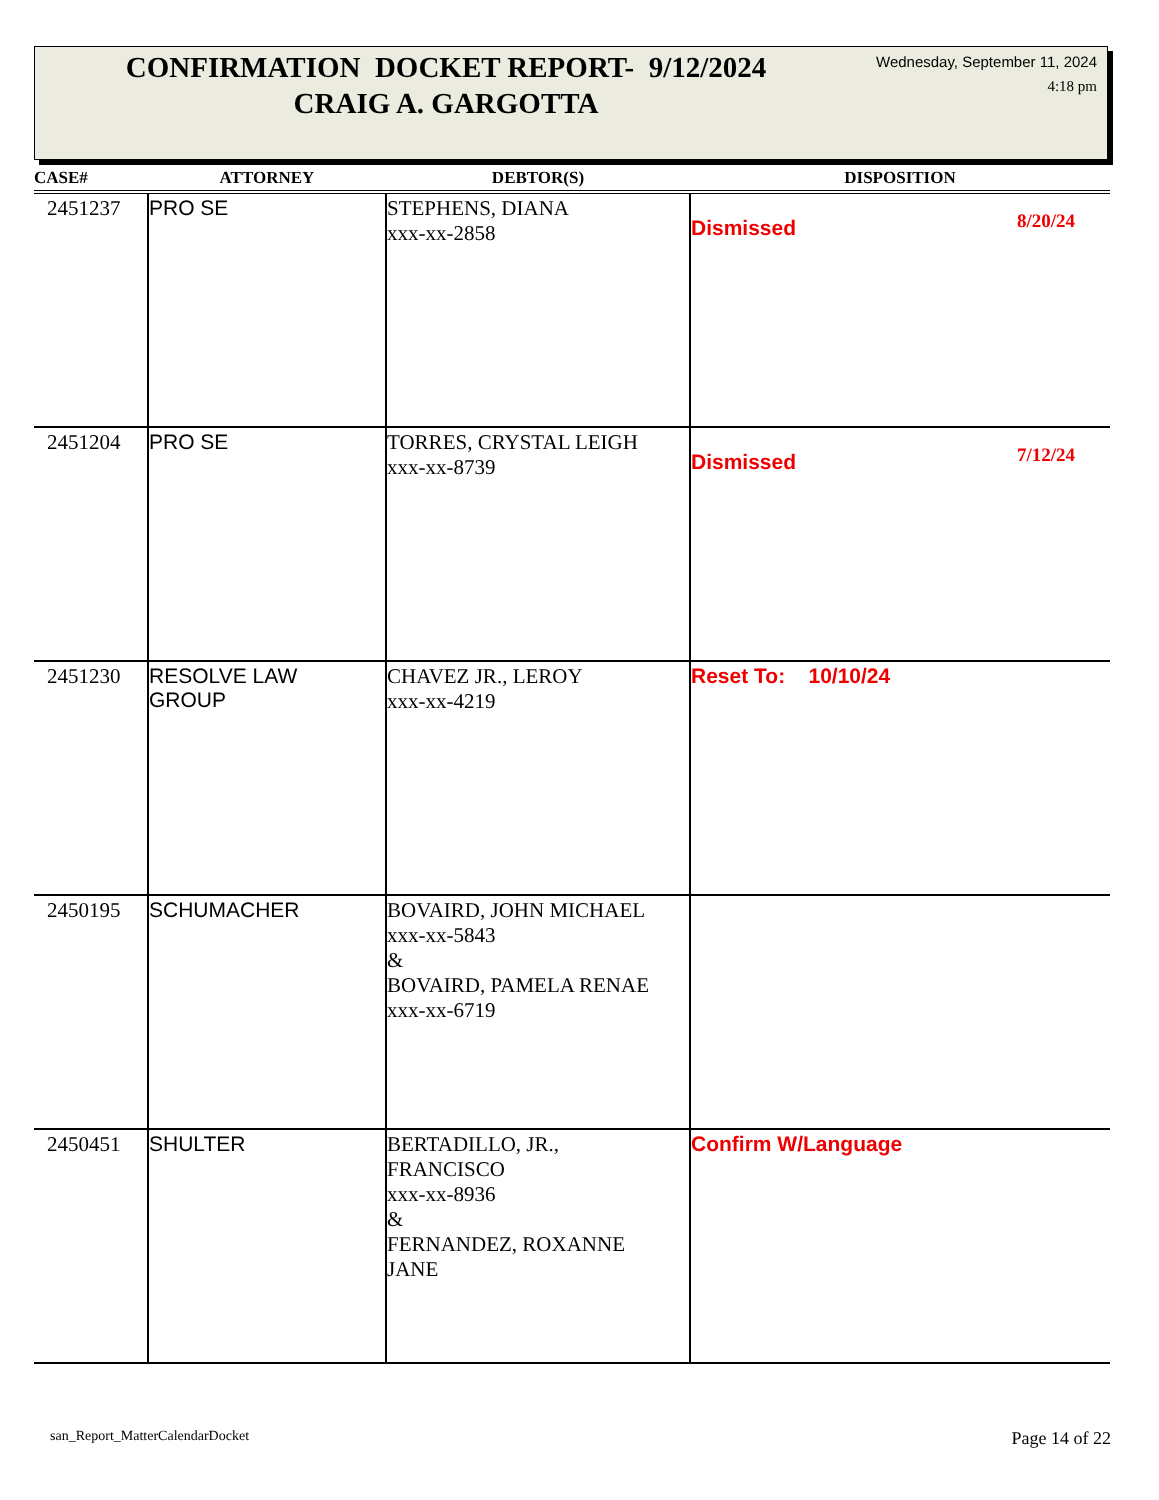CONFIRMATION DOCKET REPORT- 9/12/2024
CRAIG A. GARGOTTA
Wednesday, September 11, 2024
4:18 pm
| CASE# | ATTORNEY | DEBTOR(S) | DISPOSITION |
| --- | --- | --- | --- |
| 2451237 | PRO SE | STEPHENS, DIANA xxx-xx-2858 | Dismissed 8/20/24 |
| 2451204 | PRO SE | TORRES, CRYSTAL LEIGH xxx-xx-8739 | Dismissed 7/12/24 |
| 2451230 | RESOLVE LAW GROUP | CHAVEZ JR., LEROY xxx-xx-4219 | Reset To: 10/10/24 |
| 2450195 | SCHUMACHER | BOVAIRD, JOHN MICHAEL xxx-xx-5843 & BOVAIRD, PAMELA RENAE xxx-xx-6719 | |
| 2450451 | SHULTER | BERTADILLO, JR., FRANCISCO xxx-xx-8936 & FERNANDEZ, ROXANNE JANE | Confirm W/Language |
san_Report_MatterCalendarDocket Page 14 of 22